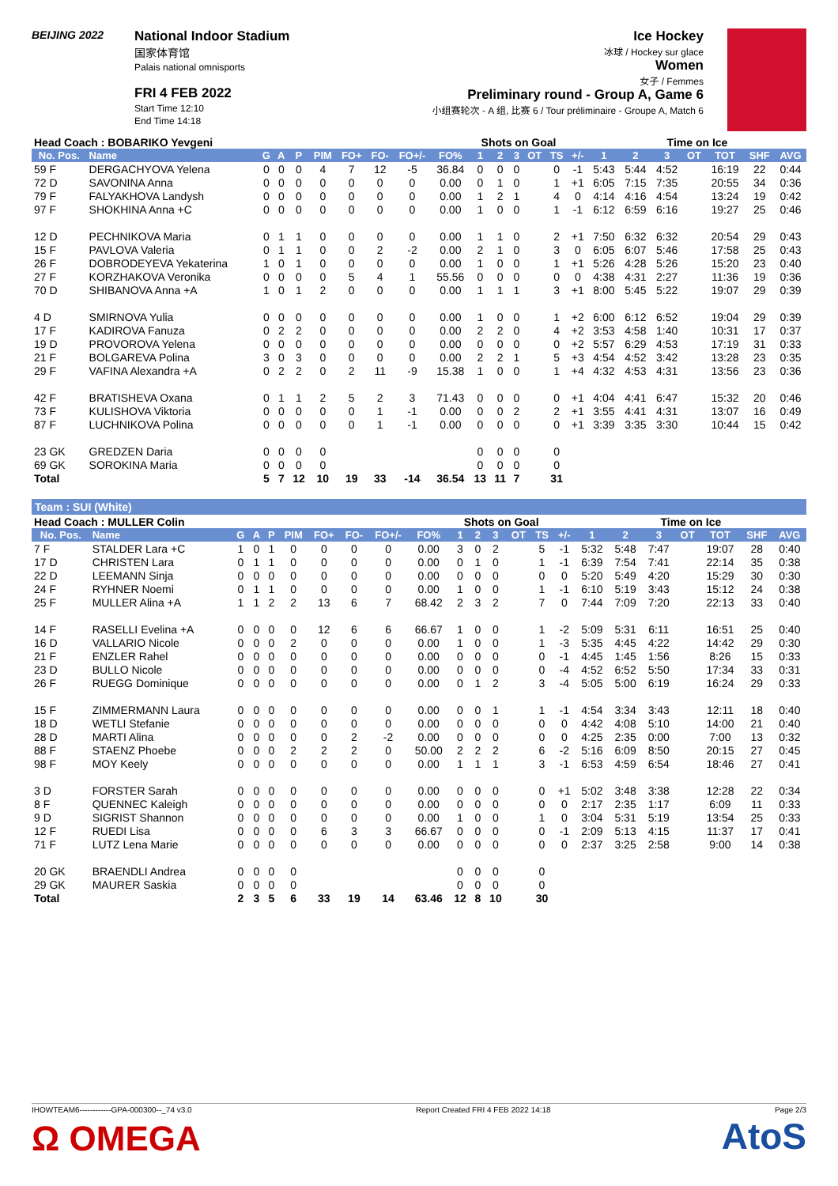BEIJING 2022
National Indoor Stadium
国家体育馆
Palais national omnisports
FRI 4 FEB 2022
Start Time 12:10
End Time 14:18
Ice Hockey
冰球 / Hockey sur glace
Women
女子 / Femmes
Preliminary round - Group A, Game 6
小组赛轮次 - A 组, 比赛 6 / Tour préliminaire - Groupe A, Match 6
| Head Coach : BOBARIKO Yevgeni | | | | | | | | | | Shots on Goal | | | | | | Time on Ice | | | | | | |
| --- | --- | --- | --- | --- | --- | --- | --- | --- | --- | --- | --- | --- | --- | --- | --- | --- | --- | --- | --- | --- | --- | --- |
| No. Pos. | Name | G | A | P | PIM | FO+ | FO- | FO+/- | FO% | 1 | 2 | 3 | OT | TS | +/- | 1 | 2 | 3 | OT | TOT | SHF | AVG |
| 59 F | DERGACHYOVA Yelena | 0 | 0 | 0 | 4 | 7 | 12 | -5 | 36.84 | 0 | 0 | 0 | | 0 | -1 | 5:43 | 5:44 | 4:52 | | 16:19 | 22 | 0:44 |
| 72 D | SAVONINA Anna | 0 | 0 | 0 | 0 | 0 | 0 | 0 | 0.00 | 0 | 1 | 0 | | 1 | +1 | 6:05 | 7:15 | 7:35 | | 20:55 | 34 | 0:36 |
| 79 F | FALYAKHOVA Landysh | 0 | 0 | 0 | 0 | 0 | 0 | 0 | 0.00 | 1 | 2 | 1 | | 4 | 0 | 4:14 | 4:16 | 4:54 | | 13:24 | 19 | 0:42 |
| 97 F | SHOKHINA Anna +C | 0 | 0 | 0 | 0 | 0 | 0 | 0 | 0.00 | 1 | 0 | 0 | | 1 | -1 | 6:12 | 6:59 | 6:16 | | 19:27 | 25 | 0:46 |
| 12 D | PECHNIKOVA Maria | 0 | 1 | 1 | 0 | 0 | 0 | 0 | 0.00 | 1 | 1 | 0 | | 2 | +1 | 7:50 | 6:32 | 6:32 | | 20:54 | 29 | 0:43 |
| 15 F | PAVLOVA Valeria | 0 | 1 | 1 | 0 | 0 | 2 | -2 | 0.00 | 2 | 1 | 0 | | 3 | 0 | 6:05 | 6:07 | 5:46 | | 17:58 | 25 | 0:43 |
| 26 F | DOBRODEYEVA Yekaterina | 1 | 0 | 1 | 0 | 0 | 0 | 0 | 0.00 | 1 | 0 | 0 | | 1 | +1 | 5:26 | 4:28 | 5:26 | | 15:20 | 23 | 0:40 |
| 27 F | KORZHAKOVA Veronika | 0 | 0 | 0 | 0 | 5 | 4 | 1 | 55.56 | 0 | 0 | 0 | | 0 | 0 | 4:38 | 4:31 | 2:27 | | 11:36 | 19 | 0:36 |
| 70 D | SHIBANOVA Anna +A | 1 | 0 | 1 | 2 | 0 | 0 | 0 | 0.00 | 1 | 1 | 1 | | 3 | +1 | 8:00 | 5:45 | 5:22 | | 19:07 | 29 | 0:39 |
| 4 D | SMIRNOVA Yulia | 0 | 0 | 0 | 0 | 0 | 0 | 0 | 0.00 | 1 | 0 | 0 | | 1 | +2 | 6:00 | 6:12 | 6:52 | | 19:04 | 29 | 0:39 |
| 17 F | KADIROVA Fanuza | 0 | 2 | 2 | 0 | 0 | 0 | 0 | 0.00 | 2 | 2 | 0 | | 4 | +2 | 3:53 | 4:58 | 1:40 | | 10:31 | 17 | 0:37 |
| 19 D | PROVOROVA Yelena | 0 | 0 | 0 | 0 | 0 | 0 | 0 | 0.00 | 0 | 0 | 0 | | 0 | +2 | 5:57 | 6:29 | 4:53 | | 17:19 | 31 | 0:33 |
| 21 F | BOLGAREVA Polina | 3 | 0 | 3 | 0 | 0 | 0 | 0 | 0.00 | 2 | 2 | 1 | | 5 | +3 | 4:54 | 4:52 | 3:42 | | 13:28 | 23 | 0:35 |
| 29 F | VAFINA Alexandra +A | 0 | 2 | 2 | 0 | 2 | 11 | -9 | 15.38 | 1 | 0 | 0 | | 1 | +4 | 4:32 | 4:53 | 4:31 | | 13:56 | 23 | 0:36 |
| 42 F | BRATISHEVA Oxana | 0 | 1 | 1 | 2 | 5 | 2 | 3 | 71.43 | 0 | 0 | 0 | | 0 | +1 | 4:04 | 4:41 | 6:47 | | 15:32 | 20 | 0:46 |
| 73 F | KULISHOVA Viktoria | 0 | 0 | 0 | 0 | 0 | 1 | -1 | 0.00 | 0 | 0 | 2 | | 2 | +1 | 3:55 | 4:41 | 4:31 | | 13:07 | 16 | 0:49 |
| 87 F | LUCHNIKOVA Polina | 0 | 0 | 0 | 0 | 0 | 1 | -1 | 0.00 | 0 | 0 | 0 | | 0 | +1 | 3:39 | 3:35 | 3:30 | | 10:44 | 15 | 0:42 |
| 23 GK | GREDZEN Daria | 0 | 0 | 0 | 0 | | | | | 0 | 0 | 0 | | 0 | | | | | | | | |
| 69 GK | SOROKINA Maria | 0 | 0 | 0 | 0 | | | | | 0 | 0 | 0 | | 0 | | | | | | | | |
| Total | | 5 | 7 | 12 | 10 | 19 | 33 | -14 | 36.54 | 13 | 11 | 7 | | 31 | | | | | | | | |
Team : SUI (White)
| Head Coach : MULLER Colin | | | | | | | | | | Shots on Goal | | | | | | Time on Ice | | | | | | |
| --- | --- | --- | --- | --- | --- | --- | --- | --- | --- | --- | --- | --- | --- | --- | --- | --- | --- | --- | --- | --- | --- | --- |
| No. Pos. | Name | G | A | P | PIM | FO+ | FO- | FO+/- | FO% | 1 | 2 | 3 | OT | TS | +/- | 1 | 2 | 3 | OT | TOT | SHF | AVG |
| 7 F | STALDER Lara +C | 1 | 0 | 1 | 0 | 0 | 0 | 0 | 0.00 | 3 | 0 | 2 | | 5 | -1 | 5:32 | 5:48 | 7:47 | | 19:07 | 28 | 0:40 |
| 17 D | CHRISTEN Lara | 0 | 1 | 1 | 0 | 0 | 0 | 0 | 0.00 | 0 | 1 | 0 | | 1 | -1 | 6:39 | 7:54 | 7:41 | | 22:14 | 35 | 0:38 |
| 22 D | LEEMANN Sinja | 0 | 0 | 0 | 0 | 0 | 0 | 0 | 0.00 | 0 | 0 | 0 | | 0 | 0 | 5:20 | 5:49 | 4:20 | | 15:29 | 30 | 0:30 |
| 24 F | RYHNER Noemi | 0 | 1 | 1 | 0 | 0 | 0 | 0 | 0.00 | 1 | 0 | 0 | | 1 | -1 | 6:10 | 5:19 | 3:43 | | 15:12 | 24 | 0:38 |
| 25 F | MULLER Alina +A | 1 | 1 | 2 | 2 | 13 | 6 | 7 | 68.42 | 2 | 3 | 2 | | 7 | 0 | 7:44 | 7:09 | 7:20 | | 22:13 | 33 | 0:40 |
| 14 F | RASELLI Evelina +A | 0 | 0 | 0 | 0 | 12 | 6 | 6 | 66.67 | 1 | 0 | 0 | | 1 | -2 | 5:09 | 5:31 | 6:11 | | 16:51 | 25 | 0:40 |
| 16 D | VALLARIO Nicole | 0 | 0 | 0 | 2 | 0 | 0 | 0 | 0.00 | 1 | 0 | 0 | | 1 | -3 | 5:35 | 4:45 | 4:22 | | 14:42 | 29 | 0:30 |
| 21 F | ENZLER Rahel | 0 | 0 | 0 | 0 | 0 | 0 | 0 | 0.00 | 0 | 0 | 0 | | 0 | -1 | 4:45 | 1:45 | 1:56 | | 8:26 | 15 | 0:33 |
| 23 D | BULLO Nicole | 0 | 0 | 0 | 0 | 0 | 0 | 0 | 0.00 | 0 | 0 | 0 | | 0 | -4 | 4:52 | 6:52 | 5:50 | | 17:34 | 33 | 0:31 |
| 26 F | RUEGG Dominique | 0 | 0 | 0 | 0 | 0 | 0 | 0 | 0.00 | 0 | 1 | 2 | | 3 | -4 | 5:05 | 5:00 | 6:19 | | 16:24 | 29 | 0:33 |
| 15 F | ZIMMERMANN Laura | 0 | 0 | 0 | 0 | 0 | 0 | 0 | 0.00 | 0 | 0 | 1 | | 1 | -1 | 4:54 | 3:34 | 3:43 | | 12:11 | 18 | 0:40 |
| 18 D | WETLI Stefanie | 0 | 0 | 0 | 0 | 0 | 0 | 0 | 0.00 | 0 | 0 | 0 | | 0 | 0 | 4:42 | 4:08 | 5:10 | | 14:00 | 21 | 0:40 |
| 28 D | MARTI Alina | 0 | 0 | 0 | 0 | 0 | 2 | -2 | 0.00 | 0 | 0 | 0 | | 0 | 0 | 4:25 | 2:35 | 0:00 | | 7:00 | 13 | 0:32 |
| 88 F | STAENZ Phoebe | 0 | 0 | 0 | 2 | 2 | 2 | 0 | 50.00 | 2 | 2 | 2 | | 6 | -2 | 5:16 | 6:09 | 8:50 | | 20:15 | 27 | 0:45 |
| 98 F | MOY Keely | 0 | 0 | 0 | 0 | 0 | 0 | 0 | 0.00 | 1 | 1 | 1 | | 3 | -1 | 6:53 | 4:59 | 6:54 | | 18:46 | 27 | 0:41 |
| 3 D | FORSTER Sarah | 0 | 0 | 0 | 0 | 0 | 0 | 0 | 0.00 | 0 | 0 | 0 | | 0 | +1 | 5:02 | 3:48 | 3:38 | | 12:28 | 22 | 0:34 |
| 8 F | QUENNEC Kaleigh | 0 | 0 | 0 | 0 | 0 | 0 | 0 | 0.00 | 0 | 0 | 0 | | 0 | 0 | 2:17 | 2:35 | 1:17 | | 6:09 | 11 | 0:33 |
| 9 D | SIGRIST Shannon | 0 | 0 | 0 | 0 | 0 | 0 | 0 | 0.00 | 1 | 0 | 0 | | 1 | 0 | 3:04 | 5:31 | 5:19 | | 13:54 | 25 | 0:33 |
| 12 F | RUEDI Lisa | 0 | 0 | 0 | 0 | 6 | 3 | 3 | 66.67 | 0 | 0 | 0 | | 0 | -1 | 2:09 | 5:13 | 4:15 | | 11:37 | 17 | 0:41 |
| 71 F | LUTZ Lena Marie | 0 | 0 | 0 | 0 | 0 | 0 | 0 | 0.00 | 0 | 0 | 0 | | 0 | 0 | 2:37 | 3:25 | 2:58 | | 9:00 | 14 | 0:38 |
| 20 GK | BRAENDLI Andrea | 0 | 0 | 0 | 0 | | | | | 0 | 0 | 0 | | 0 | | | | | | | | |
| 29 GK | MAURER Saskia | 0 | 0 | 0 | 0 | | | | | 0 | 0 | 0 | | 0 | | | | | | | | |
| Total | | 2 | 3 | 5 | 6 | 33 | 19 | 14 | 63.46 | 12 | 8 | 10 | | 30 | | | | | | | | |
IHOWTEAM6------------GPA-000300--_74 v3.0 Report Created FRI 4 FEB 2022 14:18 Page 2/3
Ω OMEGA AtoS